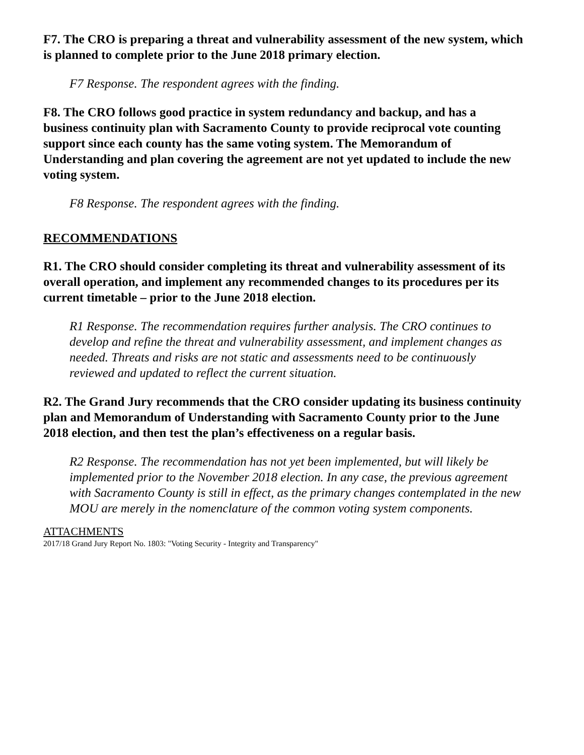F7. The CRO is preparing a threat and vulnerability assessment of the new system, which is planned to complete prior to the June 2018 primary election.
F7 Response. The respondent agrees with the finding.
F8. The CRO follows good practice in system redundancy and backup, and has a business continuity plan with Sacramento County to provide reciprocal vote counting support since each county has the same voting system. The Memorandum of Understanding and plan covering the agreement are not yet updated to include the new voting system.
F8 Response. The respondent agrees with the finding.
RECOMMENDATIONS
R1. The CRO should consider completing its threat and vulnerability assessment of its overall operation, and implement any recommended changes to its procedures per its current timetable – prior to the June 2018 election.
R1 Response. The recommendation requires further analysis. The CRO continues to develop and refine the threat and vulnerability assessment, and implement changes as needed. Threats and risks are not static and assessments need to be continuously reviewed and updated to reflect the current situation.
R2. The Grand Jury recommends that the CRO consider updating its business continuity plan and Memorandum of Understanding with Sacramento County prior to the June 2018 election, and then test the plan’s effectiveness on a regular basis.
R2 Response. The recommendation has not yet been implemented, but will likely be implemented prior to the November 2018 election. In any case, the previous agreement with Sacramento County is still in effect, as the primary changes contemplated in the new MOU are merely in the nomenclature of the common voting system components.
ATTACHMENTS
2017/18 Grand Jury Report No. 1803: "Voting Security - Integrity and Transparency"